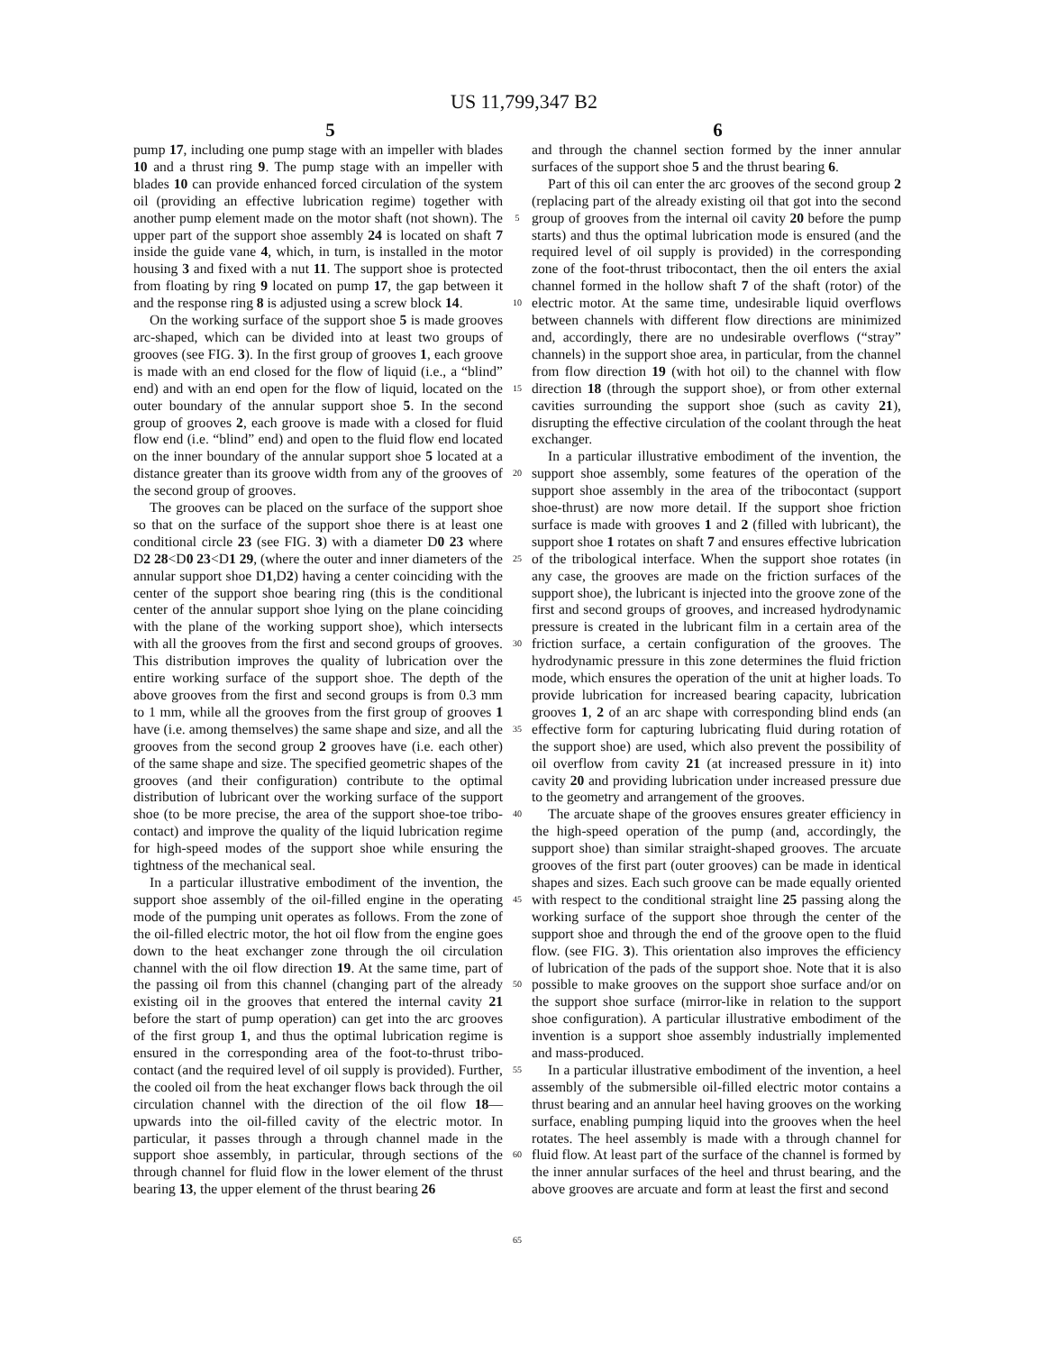US 11,799,347 B2
5 6
pump 17, including one pump stage with an impeller with blades 10 and a thrust ring 9. The pump stage with an impeller with blades 10 can provide enhanced forced circulation of the system oil (providing an effective lubrication regime) together with another pump element made on the motor shaft (not shown). The upper part of the support shoe assembly 24 is located on shaft 7 inside the guide vane 4, which, in turn, is installed in the motor housing 3 and fixed with a nut 11. The support shoe is protected from floating by ring 9 located on pump 17, the gap between it and the response ring 8 is adjusted using a screw block 14.
On the working surface of the support shoe 5 is made grooves arc-shaped, which can be divided into at least two groups of grooves (see FIG. 3). In the first group of grooves 1, each groove is made with an end closed for the flow of liquid (i.e., a “blind” end) and with an end open for the flow of liquid, located on the outer boundary of the annular support shoe 5. In the second group of grooves 2, each groove is made with a closed for fluid flow end (i.e. “blind” end) and open to the fluid flow end located on the inner boundary of the annular support shoe 5 located at a distance greater than its groove width from any of the grooves of the second group of grooves.
The grooves can be placed on the surface of the support shoe so that on the surface of the support shoe there is at least one conditional circle 23 (see FIG. 3) with a diameter D0 23 where D2 28<D0 23<D1 29, (where the outer and inner diameters of the annular support shoe D1,D2) having a center coinciding with the center of the support shoe bearing ring (this is the conditional center of the annular support shoe lying on the plane coinciding with the plane of the working support shoe), which intersects with all the grooves from the first and second groups of grooves. This distribution improves the quality of lubrication over the entire working surface of the support shoe. The depth of the above grooves from the first and second groups is from 0.3 mm to 1 mm, while all the grooves from the first group of grooves 1 have (i.e. among themselves) the same shape and size, and all the grooves from the second group 2 grooves have (i.e. each other) of the same shape and size. The specified geometric shapes of the grooves (and their configuration) contribute to the optimal distribution of lubricant over the working surface of the support shoe (to be more precise, the area of the support shoe-toe tribo-contact) and improve the quality of the liquid lubrication regime for high-speed modes of the support shoe while ensuring the tightness of the mechanical seal.
In a particular illustrative embodiment of the invention, the support shoe assembly of the oil-filled engine in the operating mode of the pumping unit operates as follows. From the zone of the oil-filled electric motor, the hot oil flow from the engine goes down to the heat exchanger zone through the oil circulation channel with the oil flow direction 19. At the same time, part of the passing oil from this channel (changing part of the already existing oil in the grooves that entered the internal cavity 21 before the start of pump operation) can get into the arc grooves of the first group 1, and thus the optimal lubrication regime is ensured in the corresponding area of the foot-to-thrust tribo-contact (and the required level of oil supply is provided). Further, the cooled oil from the heat exchanger flows back through the oil circulation channel with the direction of the oil flow 18—upwards into the oil-filled cavity of the electric motor. In particular, it passes through a through channel made in the support shoe assembly, in particular, through sections of the through channel for fluid flow in the lower element of the thrust bearing 13, the upper element of the thrust bearing 26
5
10
15
20
25
30
35
40
45
50
55
60
65
and through the channel section formed by the inner annular surfaces of the support shoe 5 and the thrust bearing 6.
Part of this oil can enter the arc grooves of the second group 2 (replacing part of the already existing oil that got into the second group of grooves from the internal oil cavity 20 before the pump starts) and thus the optimal lubrication mode is ensured (and the required level of oil supply is provided) in the corresponding zone of the foot-thrust tribocontact, then the oil enters the axial channel formed in the hollow shaft 7 of the shaft (rotor) of the electric motor. At the same time, undesirable liquid overflows between channels with different flow directions are minimized and, accordingly, there are no undesirable overflows (“stray” channels) in the support shoe area, in particular, from the channel from flow direction 19 (with hot oil) to the channel with flow direction 18 (through the support shoe), or from other external cavities surrounding the support shoe (such as cavity 21), disrupting the effective circulation of the coolant through the heat exchanger.
In a particular illustrative embodiment of the invention, the support shoe assembly, some features of the operation of the support shoe assembly in the area of the tribocontact (support shoe-thrust) are now more detail. If the support shoe friction surface is made with grooves 1 and 2 (filled with lubricant), the support shoe 1 rotates on shaft 7 and ensures effective lubrication of the tribological interface. When the support shoe rotates (in any case, the grooves are made on the friction surfaces of the support shoe), the lubricant is injected into the groove zone of the first and second groups of grooves, and increased hydrodynamic pressure is created in the lubricant film in a certain area of the friction surface, a certain configuration of the grooves. The hydrodynamic pressure in this zone determines the fluid friction mode, which ensures the operation of the unit at higher loads. To provide lubrication for increased bearing capacity, lubrication grooves 1, 2 of an arc shape with corresponding blind ends (an effective form for capturing lubricating fluid during rotation of the support shoe) are used, which also prevent the possibility of oil overflow from cavity 21 (at increased pressure in it) into cavity 20 and providing lubrication under increased pressure due to the geometry and arrangement of the grooves.
The arcuate shape of the grooves ensures greater efficiency in the high-speed operation of the pump (and, accordingly, the support shoe) than similar straight-shaped grooves. The arcuate grooves of the first part (outer grooves) can be made in identical shapes and sizes. Each such groove can be made equally oriented with respect to the conditional straight line 25 passing along the working surface of the support shoe through the center of the support shoe and through the end of the groove open to the fluid flow. (see FIG. 3). This orientation also improves the efficiency of lubrication of the pads of the support shoe. Note that it is also possible to make grooves on the support shoe surface and/or on the support shoe surface (mirror-like in relation to the support shoe configuration). A particular illustrative embodiment of the invention is a support shoe assembly industrially implemented and mass-produced.
In a particular illustrative embodiment of the invention, a heel assembly of the submersible oil-filled electric motor contains a thrust bearing and an annular heel having grooves on the working surface, enabling pumping liquid into the grooves when the heel rotates. The heel assembly is made with a through channel for fluid flow. At least part of the surface of the channel is formed by the inner annular surfaces of the heel and thrust bearing, and the above grooves are arcuate and form at least the first and second